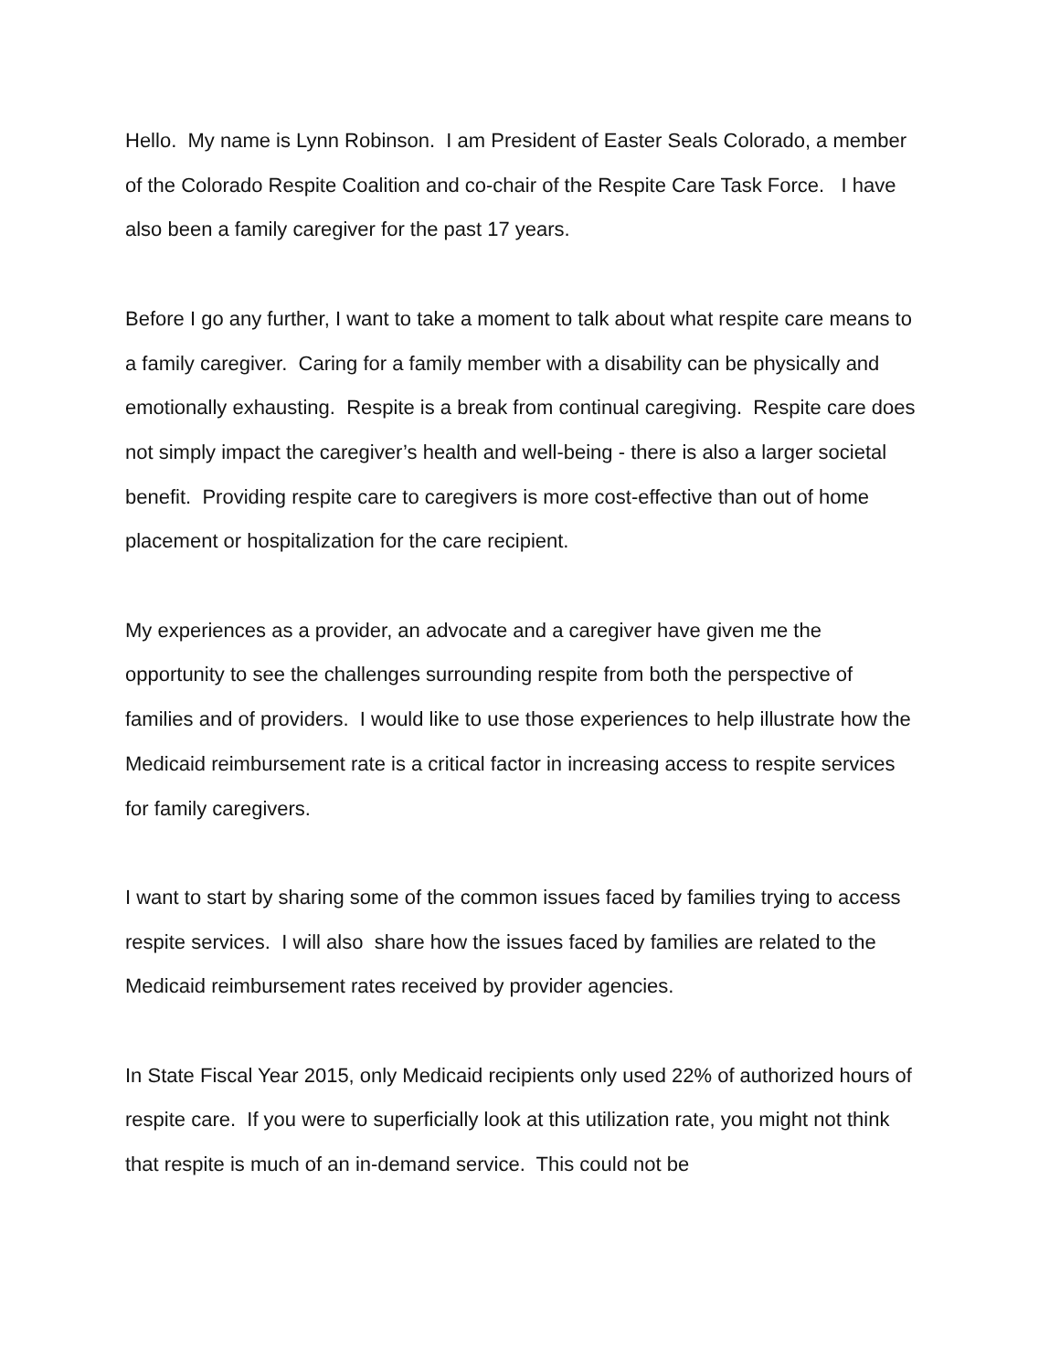Hello. My name is Lynn Robinson. I am President of Easter Seals Colorado, a member of the Colorado Respite Coalition and co-chair of the Respite Care Task Force. I have also been a family caregiver for the past 17 years.
Before I go any further, I want to take a moment to talk about what respite care means to a family caregiver. Caring for a family member with a disability can be physically and emotionally exhausting. Respite is a break from continual caregiving. Respite care does not simply impact the caregiver’s health and well-being - there is also a larger societal benefit. Providing respite care to caregivers is more cost-effective than out of home placement or hospitalization for the care recipient.
My experiences as a provider, an advocate and a caregiver have given me the opportunity to see the challenges surrounding respite from both the perspective of families and of providers. I would like to use those experiences to help illustrate how the Medicaid reimbursement rate is a critical factor in increasing access to respite services for family caregivers.
I want to start by sharing some of the common issues faced by families trying to access respite services. I will also share how the issues faced by families are related to the Medicaid reimbursement rates received by provider agencies.
In State Fiscal Year 2015, only Medicaid recipients only used 22% of authorized hours of respite care. If you were to superficially look at this utilization rate, you might not think that respite is much of an in-demand service. This could not be